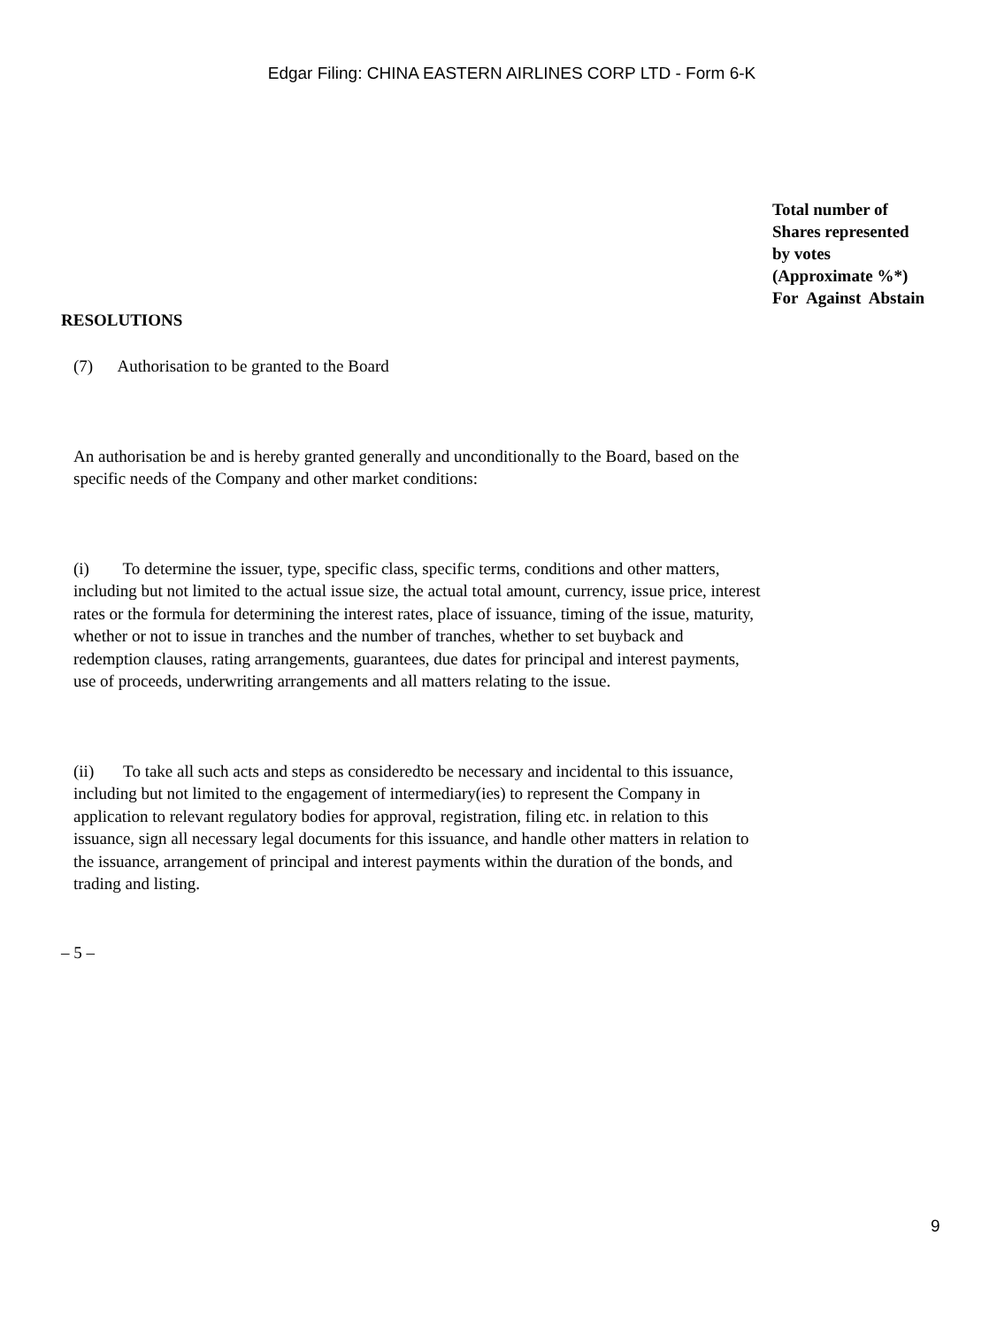Edgar Filing: CHINA EASTERN AIRLINES CORP LTD - Form 6-K
Total number of
Shares represented
by votes
(Approximate %*)
For Against Abstain
RESOLUTIONS
(7) Authorisation to be granted to the Board
An authorisation be and is hereby granted generally and unconditionally to the Board, based on the specific needs of the Company and other market conditions:
(i) To determine the issuer, type, specific class, specific terms, conditions and other matters, including but not limited to the actual issue size, the actual total amount, currency, issue price, interest rates or the formula for determining the interest rates, place of issuance, timing of the issue, maturity, whether or not to issue in tranches and the number of tranches, whether to set buyback and redemption clauses, rating arrangements, guarantees, due dates for principal and interest payments, use of proceeds, underwriting arrangements and all matters relating to the issue.
(ii) To take all such acts and steps as consideredto be necessary and incidental to this issuance, including but not limited to the engagement of intermediary(ies) to represent the Company in application to relevant regulatory bodies for approval, registration, filing etc. in relation to this issuance, sign all necessary legal documents for this issuance, and handle other matters in relation to the issuance, arrangement of principal and interest payments within the duration of the bonds, and trading and listing.
– 5 –
9